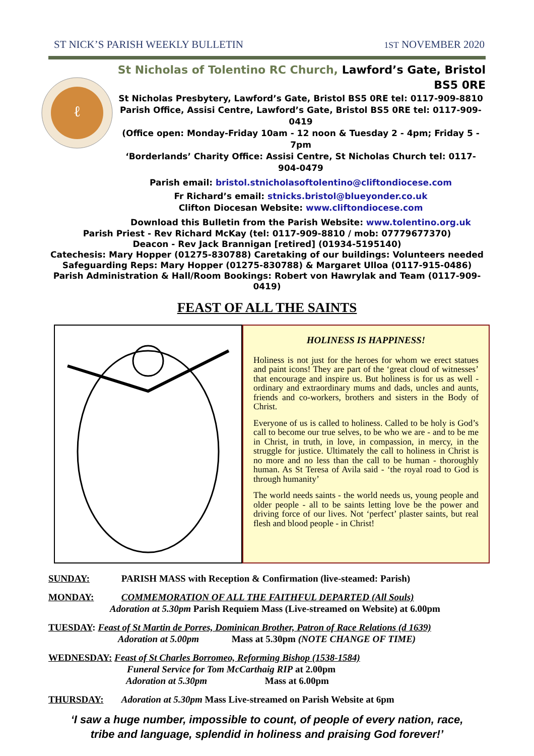ST NICK’S PARISH WEEKLY BULLETIN 1ST NOVEMBER 2020
ℓ
St Nicholas of Tolentino RC Church, Lawford’s Gate, Bristol BS5 0RE
St Nicholas Presbytery, Lawford’s Gate, Bristol BS5 0RE tel: 0117-909-8810
Parish Office, Assisi Centre, Lawford’s Gate, Bristol BS5 0RE tel: 0117-909-0419
(Office open: Monday-Friday 10am - 12 noon & Tuesday 2 - 4pm; Friday 5 - 7pm
‘Borderlands’ Charity Office: Assisi Centre, St Nicholas Church tel: 0117-904-0479
Parish email: bristol.stnicholasoftolentino@cliftondiocese.com
Fr Richard’s email: stnicks.bristol@blueyonder.co.uk
Clifton Diocesan Website: www.cliftondiocese.com
Download this Bulletin from the Parish Website: www.tolentino.org.uk
Parish Priest - Rev Richard McKay (tel: 0117-909-8810 / mob: 07779677370)
Deacon - Rev Jack Brannigan [retired] (01934-5195140)
Catechesis: Mary Hopper (01275-830788) Caretaking of our buildings: Volunteers needed
Safeguarding Reps: Mary Hopper (01275-830788) & Margaret Ulloa (0117-915-0486)
Parish Administration & Hall/Room Bookings: Robert von Hawrylak and Team (0117-909-0419)
FEAST OF ALL THE SAINTS
HOLINESS IS HAPPINESS!
Holiness is not just for the heroes for whom we erect statues and paint icons! They are part of the ‘great cloud of witnesses’ that encourage and inspire us. But holiness is for us as well - ordinary and extraordinary mums and dads, uncles and aunts, friends and co-workers, brothers and sisters in the Body of Christ.
Everyone of us is called to holiness. Called to be holy is God’s call to become our true selves, to be who we are - and to be me in Christ, in truth, in love, in compassion, in mercy, in the struggle for justice. Ultimately the call to holiness in Christ is no more and no less than the call to be human - thoroughly human. As St Teresa of Avila said - ‘the royal road to God is through humanity’
The world needs saints - the world needs us, young people and older people - all to be saints letting love be the power and driving force of our lives. Not ‘perfect’ plaster saints, but real flesh and blood people - in Christ!
SUNDAY: PARISH MASS with Reception & Confirmation (live-steamed: Parish)
MONDAY: COMMEMORATION OF ALL THE FAITHFUL DEPARTED (All Souls)
Adoration at 5.30pm Parish Requiem Mass (Live-streamed on Website) at 6.00pm
TUESDAY: Feast of St Martin de Porres, Dominican Brother, Patron of Race Relations (d 1639)
Adoration at 5.00pm Mass at 5.30pm (NOTE CHANGE OF TIME)
WEDNESDAY: Feast of St Charles Borromeo, Reforming Bishop (1538-1584)
Funeral Service for Tom McCarthaig RIP at 2.00pm
Adoration at 5.30pm Mass at 6.00pm
THURSDAY: Adoration at 5.30pm Mass Live-streamed on Parish Website at 6pm
‘I saw a huge number, impossible to count, of people of every nation, race,
tribe and language, splendid in holiness and praising God forever!’